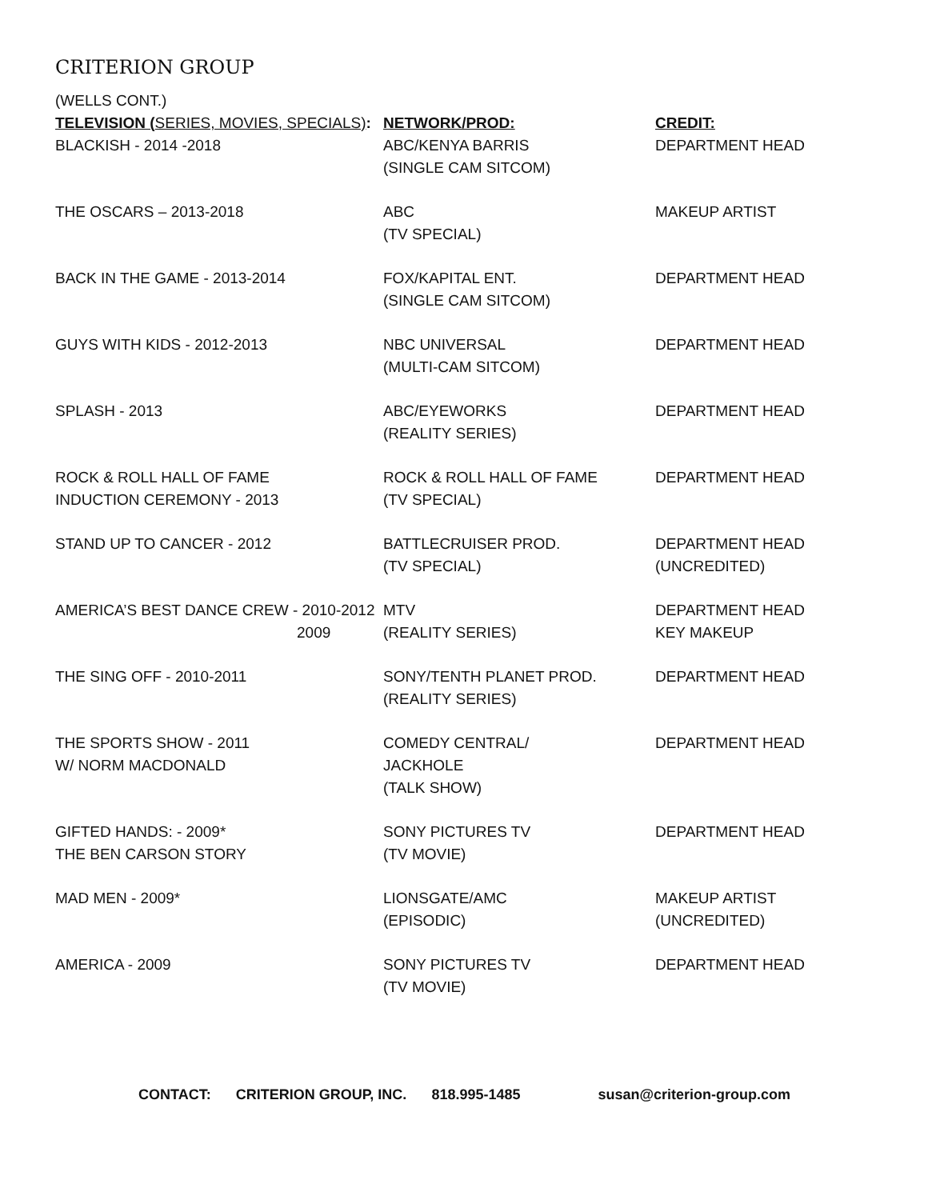CRITERION GROUP
(WELLS CONT.)
| TELEVISION ( SERIES, MOVIES, SPECIALS) : | NETWORK/PROD: | CREDIT: |
| --- | --- | --- |
| BLACKISH - 2014 -2018 | ABC/KENYA BARRIS (SINGLE CAM SITCOM) | DEPARTMENT HEAD |
| THE OSCARS – 2013-2018 | ABC (TV SPECIAL) | MAKEUP ARTIST |
| BACK IN THE GAME - 2013-2014 | FOX/KAPITAL ENT. (SINGLE CAM SITCOM) | DEPARTMENT HEAD |
| GUYS WITH KIDS - 2012-2013 | NBC UNIVERSAL (MULTI-CAM SITCOM) | DEPARTMENT HEAD |
| SPLASH - 2013 | ABC/EYEWORKS (REALITY SERIES) | DEPARTMENT HEAD |
| ROCK & ROLL HALL OF FAME INDUCTION CEREMONY - 2013 | ROCK & ROLL HALL OF FAME (TV SPECIAL) | DEPARTMENT HEAD |
| STAND UP TO CANCER - 2012 | BATTLECRUISER PROD. (TV SPECIAL) | DEPARTMENT HEAD (UNCREDITED) |
| AMERICA’S BEST DANCE CREW - 2010-2012 2009 | MTV (REALITY SERIES) | DEPARTMENT HEAD KEY MAKEUP |
| THE SING OFF - 2010-2011 | SONY/TENTH PLANET PROD. (REALITY SERIES) | DEPARTMENT HEAD |
| THE SPORTS SHOW - 2011 W/ NORM MACDONALD | COMEDY CENTRAL/ JACKHOLE (TALK SHOW) | DEPARTMENT HEAD |
| GIFTED HANDS: - 2009* THE BEN CARSON STORY | SONY PICTURES TV (TV MOVIE) | DEPARTMENT HEAD |
| MAD MEN - 2009* | LIONSGATE/AMC (EPISODIC) | MAKEUP ARTIST (UNCREDITED) |
| AMERICA - 2009 | SONY PICTURES TV (TV MOVIE) | DEPARTMENT HEAD |
CONTACT: CRITERION GROUP, INC. 818.995-1485 susan@criterion-group.com